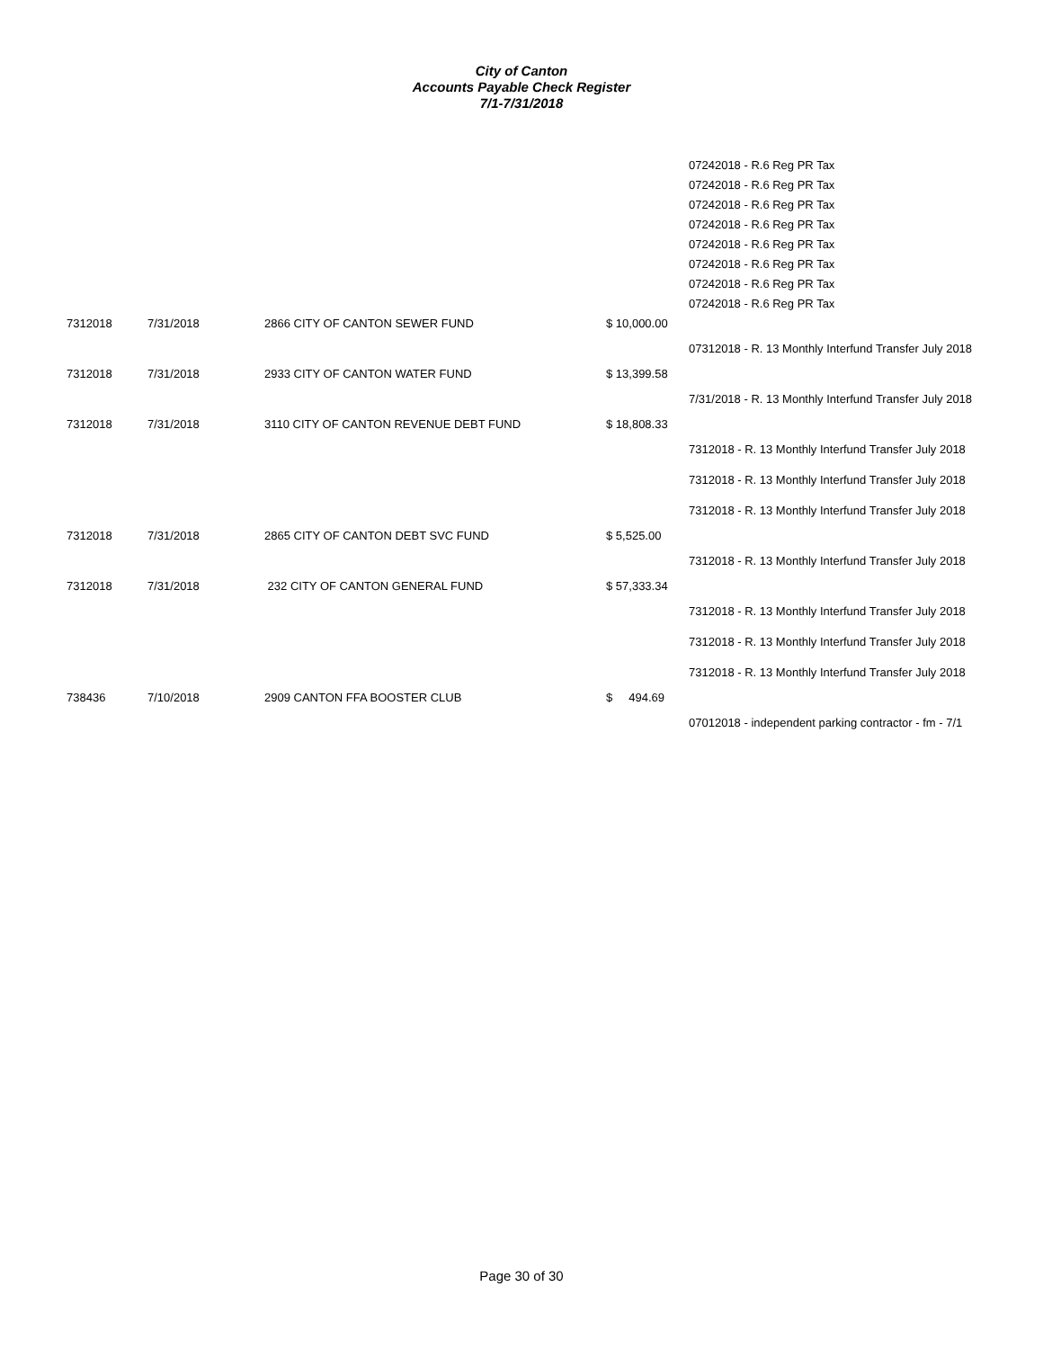City of Canton
Accounts Payable Check Register
7/1-7/31/2018
| | | | | 07242018 - R.6 Reg PR Tax |
| | | | | 07242018 - R.6 Reg PR Tax |
| | | | | 07242018 - R.6 Reg PR Tax |
| | | | | 07242018 - R.6 Reg PR Tax |
| | | | | 07242018 - R.6 Reg PR Tax |
| | | | | 07242018 - R.6 Reg PR Tax |
| | | | | 07242018 - R.6 Reg PR Tax |
| | | | | 07242018 - R.6 Reg PR Tax |
| 7312018 | 7/31/2018 | 2866 CITY OF CANTON SEWER FUND | $ 10,000.00 | |
| | | | | 07312018 - R. 13 Monthly Interfund Transfer July 2018 |
| 7312018 | 7/31/2018 | 2933 CITY OF CANTON WATER FUND | $ 13,399.58 | |
| | | | | 7/31/2018 - R. 13 Monthly Interfund Transfer July 2018 |
| 7312018 | 7/31/2018 | 3110 CITY OF CANTON REVENUE DEBT FUND | $ 18,808.33 | |
| | | | | 7312018 - R. 13 Monthly Interfund Transfer July 2018 |
| | | | | 7312018 - R. 13 Monthly Interfund Transfer July 2018 |
| | | | | 7312018 - R. 13 Monthly Interfund Transfer July 2018 |
| 7312018 | 7/31/2018 | 2865 CITY OF CANTON DEBT SVC FUND | $ 5,525.00 | |
| | | | | 7312018 - R. 13 Monthly Interfund Transfer July 2018 |
| 7312018 | 7/31/2018 | 232 CITY OF CANTON GENERAL FUND | $ 57,333.34 | |
| | | | | 7312018 - R. 13 Monthly Interfund Transfer July 2018 |
| | | | | 7312018 - R. 13 Monthly Interfund Transfer July 2018 |
| | | | | 7312018 - R. 13 Monthly Interfund Transfer July 2018 |
| 738436 | 7/10/2018 | 2909 CANTON FFA BOOSTER CLUB | $ 494.69 | |
| | | | | 07012018 - independent parking contractor - fm - 7/1 |
Page 30 of 30